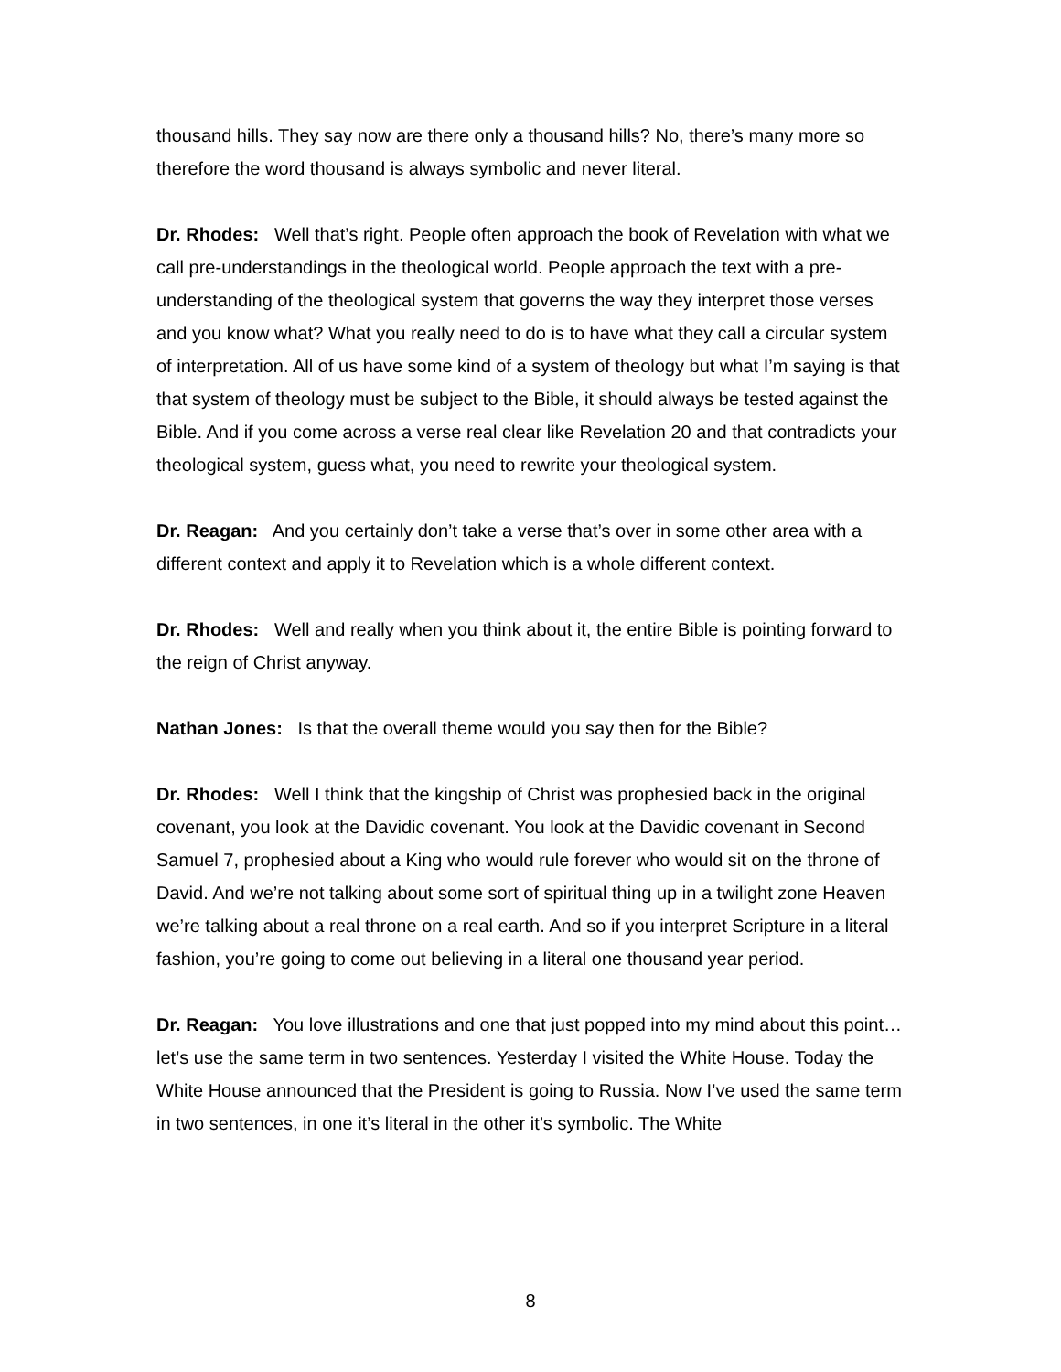thousand hills. They say now are there only a thousand hills? No, there’s many more so therefore the word thousand is always symbolic and never literal.
Dr. Rhodes: Well that’s right. People often approach the book of Revelation with what we call pre-understandings in the theological world. People approach the text with a pre-understanding of the theological system that governs the way they interpret those verses and you know what? What you really need to do is to have what they call a circular system of interpretation. All of us have some kind of a system of theology but what I’m saying is that that system of theology must be subject to the Bible, it should always be tested against the Bible. And if you come across a verse real clear like Revelation 20 and that contradicts your theological system, guess what, you need to rewrite your theological system.
Dr. Reagan: And you certainly don’t take a verse that’s over in some other area with a different context and apply it to Revelation which is a whole different context.
Dr. Rhodes: Well and really when you think about it, the entire Bible is pointing forward to the reign of Christ anyway.
Nathan Jones: Is that the overall theme would you say then for the Bible?
Dr. Rhodes: Well I think that the kingship of Christ was prophesied back in the original covenant, you look at the Davidic covenant. You look at the Davidic covenant in Second Samuel 7, prophesied about a King who would rule forever who would sit on the throne of David. And we’re not talking about some sort of spiritual thing up in a twilight zone Heaven we’re talking about a real throne on a real earth. And so if you interpret Scripture in a literal fashion, you’re going to come out believing in a literal one thousand year period.
Dr. Reagan: You love illustrations and one that just popped into my mind about this point… let’s use the same term in two sentences. Yesterday I visited the White House. Today the White House announced that the President is going to Russia. Now I’ve used the same term in two sentences, in one it’s literal in the other it’s symbolic. The White
8